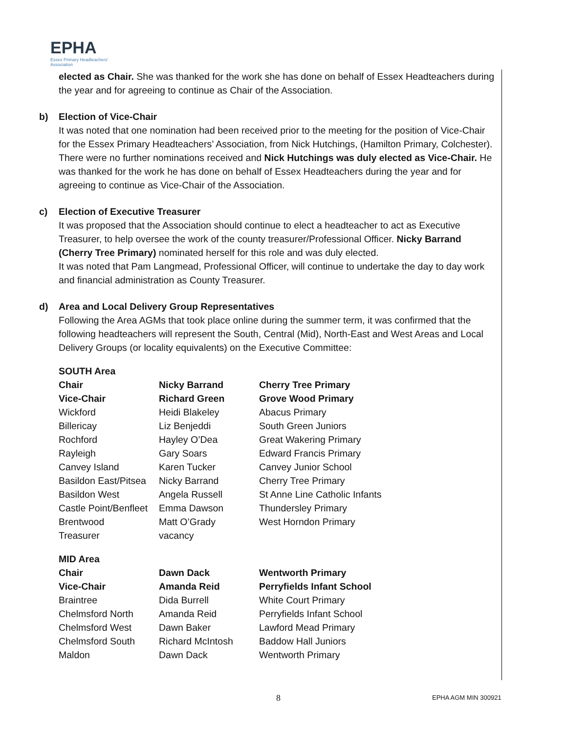EPHA
Essex Primary Headteachers' Association
elected as Chair. She was thanked for the work she has done on behalf of Essex Headteachers during the year and for agreeing to continue as Chair of the Association.
b) Election of Vice-Chair
It was noted that one nomination had been received prior to the meeting for the position of Vice-Chair for the Essex Primary Headteachers’ Association, from Nick Hutchings, (Hamilton Primary, Colchester).
There were no further nominations received and Nick Hutchings was duly elected as Vice-Chair. He was thanked for the work he has done on behalf of Essex Headteachers during the year and for agreeing to continue as Vice-Chair of the Association.
c) Election of Executive Treasurer
It was proposed that the Association should continue to elect a headteacher to act as Executive Treasurer, to help oversee the work of the county treasurer/Professional Officer. Nicky Barrand (Cherry Tree Primary) nominated herself for this role and was duly elected.
It was noted that Pam Langmead, Professional Officer, will continue to undertake the day to day work and financial administration as County Treasurer.
d) Area and Local Delivery Group Representatives
Following the Area AGMs that took place online during the summer term, it was confirmed that the following headteachers will represent the South, Central (Mid), North-East and West Areas and Local Delivery Groups (or locality equivalents) on the Executive Committee:
SOUTH Area
| Chair | Nicky Barrand | Cherry Tree Primary |
| Vice-Chair | Richard Green | Grove Wood Primary |
| Wickford | Heidi Blakeley | Abacus Primary |
| Billericay | Liz Benjeddi | South Green Juniors |
| Rochford | Hayley O’Dea | Great Wakering Primary |
| Rayleigh | Gary Soars | Edward Francis Primary |
| Canvey Island | Karen Tucker | Canvey Junior School |
| Basildon East/Pitsea | Nicky Barrand | Cherry Tree Primary |
| Basildon West | Angela Russell | St Anne Line Catholic Infants |
| Castle Point/Benfleet | Emma Dawson | Thundersley Primary |
| Brentwood | Matt O’Grady | West Horndon Primary |
| Treasurer | vacancy | |
MID Area
| Chair | Dawn Dack | Wentworth Primary |
| Vice-Chair | Amanda Reid | Perryfields Infant School |
| Braintree | Dida Burrell | White Court Primary |
| Chelmsford North | Amanda Reid | Perryfields Infant School |
| Chelmsford West | Dawn Baker | Lawford Mead Primary |
| Chelmsford South | Richard McIntosh | Baddow Hall Juniors |
| Maldon | Dawn Dack | Wentworth Primary |
8 EPHA AGM MIN 300921